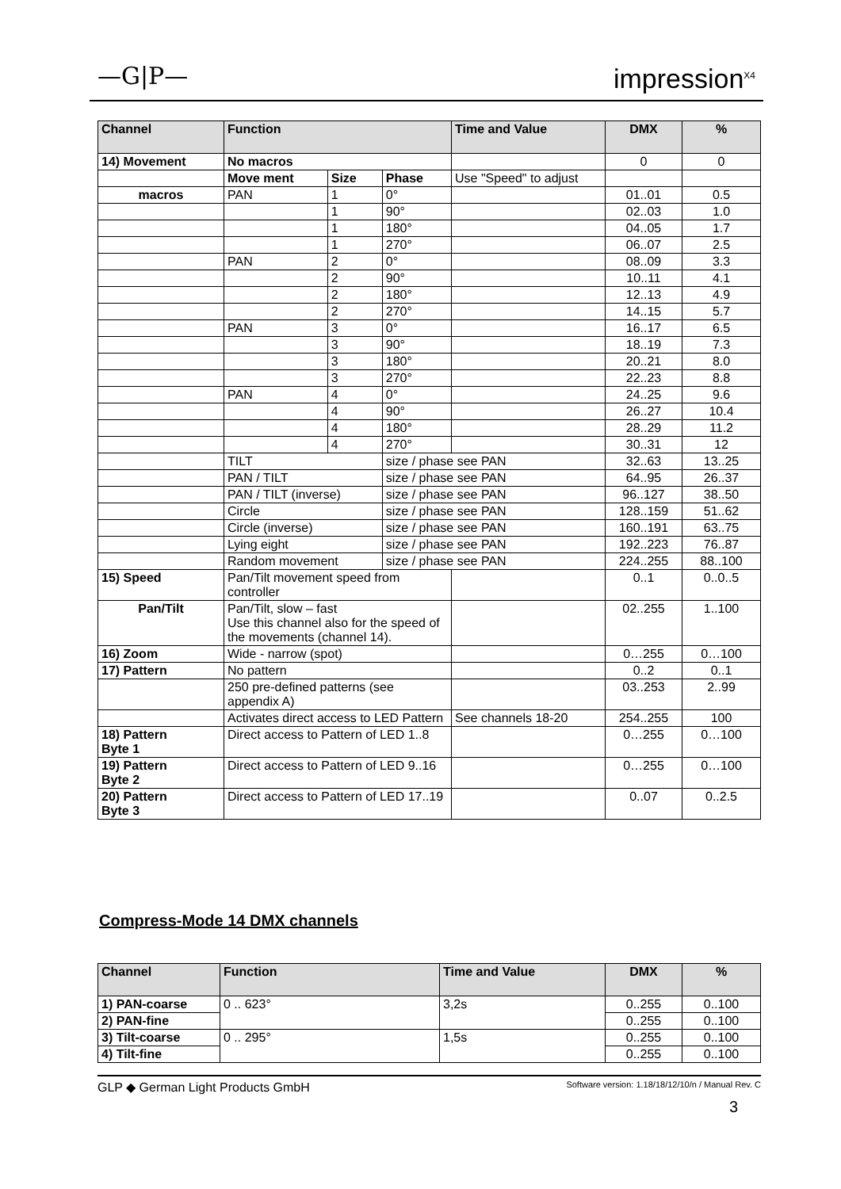—G|P— impression<sup>X4</sup>
| Channel | Function | | | Time and Value | DMX | % |
| --- | --- | --- | --- | --- | --- | --- |
| 14) Movement | No macros | | | | 0 | 0 |
| | Move ment | Size | Phase | Use "Speed" to adjust | | |
| macros | PAN | 1 | 0° | | 01..01 | 0.5 |
| | | 1 | 90° | | 02..03 | 1.0 |
| | | 1 | 180° | | 04..05 | 1.7 |
| | | 1 | 270° | | 06..07 | 2.5 |
| | PAN | 2 | 0° | | 08..09 | 3.3 |
| | | 2 | 90° | | 10..11 | 4.1 |
| | | 2 | 180° | | 12..13 | 4.9 |
| | | 2 | 270° | | 14..15 | 5.7 |
| | PAN | 3 | 0° | | 16..17 | 6.5 |
| | | 3 | 90° | | 18..19 | 7.3 |
| | | 3 | 180° | | 20..21 | 8.0 |
| | | 3 | 270° | | 22..23 | 8.8 |
| | PAN | 4 | 0° | | 24..25 | 9.6 |
| | | 4 | 90° | | 26..27 | 10.4 |
| | | 4 | 180° | | 28..29 | 11.2 |
| | | 4 | 270° | | 30..31 | 12 |
| | TILT | | size / phase see PAN | | 32..63 | 13..25 |
| | PAN / TILT | | size / phase see PAN | | 64..95 | 26..37 |
| | PAN / TILT (inverse) | | size / phase see PAN | | 96..127 | 38..50 |
| | Circle | | size / phase see PAN | | 128..159 | 51..62 |
| | Circle (inverse) | | size / phase see PAN | | 160..191 | 63..75 |
| | Lying eight | | size / phase see PAN | | 192..223 | 76..87 |
| | Random movement | | size / phase see PAN | | 224..255 | 88..100 |
| 15) Speed | Pan/Tilt movement speed from controller | | | | 0..1 | 0..0..5 |
| Pan/Tilt | Pan/Tilt, slow – fast Use this channel also for the speed of the movements (channel 14). | | | | 02..255 | 1..100 |
| 16) Zoom | Wide - narrow (spot) | | | | 0…255 | 0…100 |
| 17) Pattern | No pattern | | | | 0..2 | 0..1 |
| | 250 pre-defined patterns (see appendix A) | | | | 03..253 | 2..99 |
| | Activates direct access to LED Pattern | | | See channels 18-20 | 254..255 | 100 |
| 18) Pattern Byte 1 | Direct access to Pattern of LED 1..8 | | | | 0…255 | 0…100 |
| 19) Pattern Byte 2 | Direct access to Pattern of LED 9..16 | | | | 0…255 | 0…100 |
| 20) Pattern Byte 3 | Direct access to Pattern of LED 17..19 | | | | 0..07 | 0..2.5 |
Compress-Mode 14 DMX channels
| Channel | Function | Time and Value | DMX | % |
| --- | --- | --- | --- | --- |
| 1) PAN-coarse | 0 .. 623° | 3,2s | 0..255 | 0..100 |
| 2) PAN-fine | | | 0..255 | 0..100 |
| 3) Tilt-coarse | 0 .. 295° | 1,5s | 0..255 | 0..100 |
| 4) Tilt-fine | | | 0..255 | 0..100 |
GLP ◆ German Light Products GmbH Software version: 1.18/18/12/10/n / Manual Rev. C
3